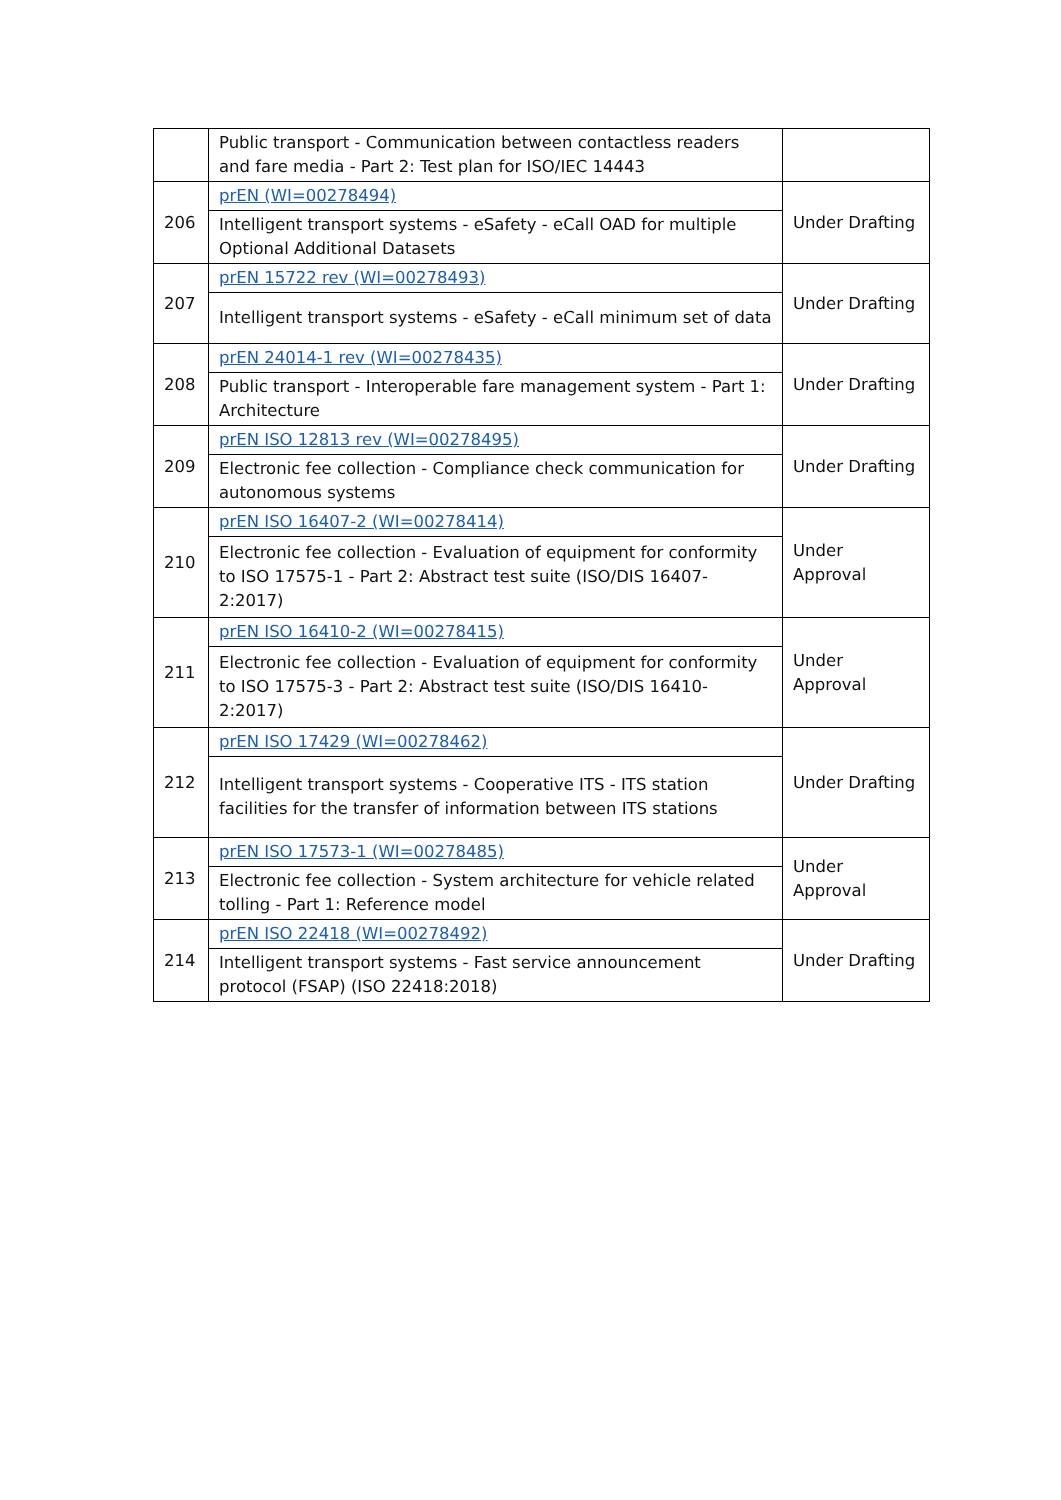| | Public transport - Communication between contactless readers and fare media - Part 2: Test plan for ISO/IEC 14443 | |
| 206 | prEN (WI=00278494) | Under Drafting |
| | Intelligent transport systems - eSafety - eCall OAD for multiple Optional Additional Datasets | |
| 207 | prEN 15722 rev (WI=00278493) | Under Drafting |
| | Intelligent transport systems - eSafety - eCall minimum set of data | |
| 208 | prEN 24014-1 rev (WI=00278435) | Under Drafting |
| | Public transport - Interoperable fare management system - Part 1: Architecture | |
| 209 | prEN ISO 12813 rev (WI=00278495) | Under Drafting |
| | Electronic fee collection - Compliance check communication for autonomous systems | |
| 210 | prEN ISO 16407-2 (WI=00278414) | Under Approval |
| | Electronic fee collection - Evaluation of equipment for conformity to ISO 17575-1 - Part 2: Abstract test suite (ISO/DIS 16407-2:2017) | |
| 211 | prEN ISO 16410-2 (WI=00278415) | Under Approval |
| | Electronic fee collection - Evaluation of equipment for conformity to ISO 17575-3 - Part 2: Abstract test suite (ISO/DIS 16410-2:2017) | |
| 212 | prEN ISO 17429 (WI=00278462) | Under Drafting |
| | Intelligent transport systems - Cooperative ITS - ITS station facilities for the transfer of information between ITS stations | |
| 213 | prEN ISO 17573-1 (WI=00278485) | Under Approval |
| | Electronic fee collection - System architecture for vehicle related tolling - Part 1: Reference model | |
| 214 | prEN ISO 22418 (WI=00278492) | Under Drafting |
| | Intelligent transport systems - Fast service announcement protocol (FSAP) (ISO 22418:2018) | |